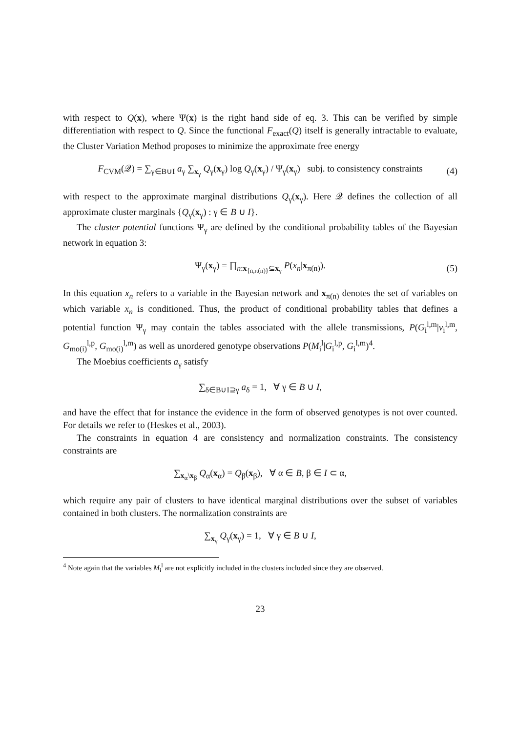with respect to Q(x), where Ψ(x) is the right hand side of eq. 3. This can be verified by simple differentiation with respect to Q. Since the functional F<sub>exact</sub>(Q) itself is generally intractable to evaluate, the Cluster Variation Method proposes to minimize the approximate free energy
F<sub>CVM</sub>(𝒬) = ∑<sub>γ∈B∪I</sub> a<sub>γ</sub> ∑<sub>x<sub>γ</sub></sub> Q<sub>γ</sub>(x<sub>γ</sub>) log Q<sub>γ</sub>(x<sub>γ</sub>) / Ψ<sub>γ</sub>(x<sub>γ</sub>) subj. to consistency constraints (4)
with respect to the approximate marginal distributions Q<sub>γ</sub>(x<sub>γ</sub>). Here 𝒬 defines the collection of all approximate cluster marginals {Q<sub>γ</sub>(x<sub>γ</sub>) : γ ∈ B ∪ I}.
The cluster potential functions Ψ<sub>γ</sub> are defined by the conditional probability tables of the Bayesian network in equation 3:
Ψ<sub>γ</sub>(x<sub>γ</sub>) = ∏<sub>n:x<sub>{n,π(n)}</sub>⊆x<sub>γ</sub></sub> P(x<sub>n</sub>|x<sub>π(n)</sub>). (5)
In this equation x<sub>n</sub> refers to a variable in the Bayesian network and x<sub>π(n)</sub> denotes the set of variables on which variable x<sub>n</sub> is conditioned. Thus, the product of conditional probability tables that defines a potential function Ψ<sub>γ</sub> may contain the tables associated with the allele transmissions, P(G<sub>i</sub><sup>l,m</sup>|v<sub>i</sub><sup>l,m</sup>, G<sub>mo(i)</sub><sup>l,p</sup>, G<sub>mo(i)</sub><sup>l,m</sup>) as well as unordered genotype observations P(M<sub>i</sub><sup>l</sup>|G<sub>i</sub><sup>l,p</sup>, G<sub>i</sub><sup>l,m</sup>)<sup>4</sup>.
The Moebius coefficients a<sub>γ</sub> satisfy
∑<sub>δ∈B∪I⊇γ</sub> a<sub>δ</sub> = 1, ∀ γ ∈ B ∪ I,
and have the effect that for instance the evidence in the form of observed genotypes is not over counted. For details we refer to (Heskes et al., 2003).
The constraints in equation 4 are consistency and normalization constraints. The consistency constraints are
∑<sub>x<sub>α</sub>\x<sub>β</sub></sub> Q<sub>α</sub>(x<sub>α</sub>) = Q<sub>β</sub>(x<sub>β</sub>), ∀ α ∈ B, β ∈ I ⊂ α,
which require any pair of clusters to have identical marginal distributions over the subset of variables contained in both clusters. The normalization constraints are
∑<sub>x<sub>γ</sub></sub> Q<sub>γ</sub>(x<sub>γ</sub>) = 1, ∀ γ ∈ B ∪ I,
<sup>4</sup> Note again that the variables M<sub>i</sub><sup>l</sup> are not explicitly included in the clusters included since they are observed.
23